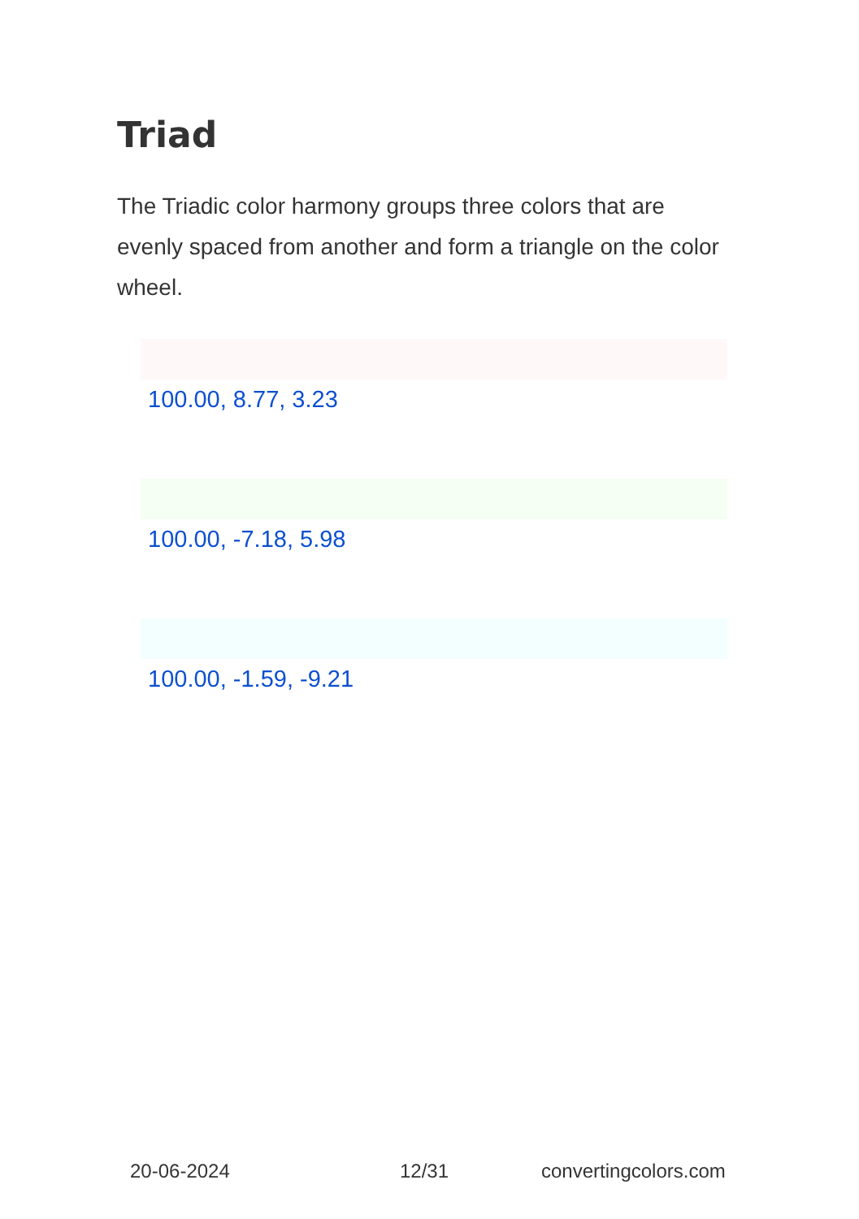Triad
The Triadic color harmony groups three colors that are evenly spaced from another and form a triangle on the color wheel.
100.00, 8.77, 3.23
100.00, -7.18, 5.98
100.00, -1.59, -9.21
20-06-2024 12/31 convertingcolors.com